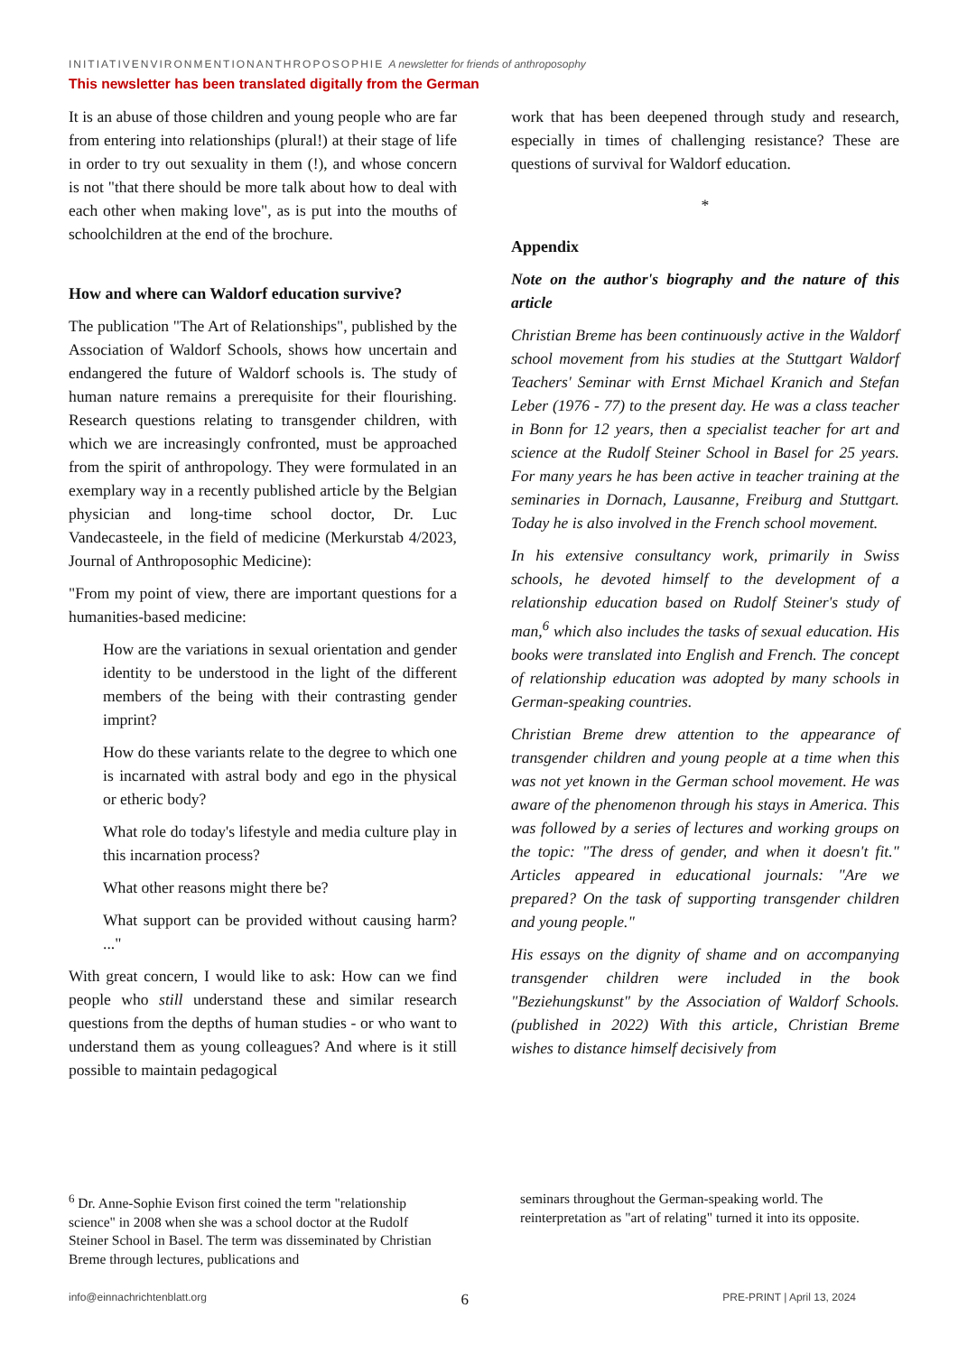INITIATIVENVIRONMENTIONANTHROPOSOPHIE A newsletter for friends of anthroposophy
This newsletter has been translated digitally from the German
It is an abuse of those children and young people who are far from entering into relationships (plural!) at their stage of life in order to try out sexuality in them (!), and whose concern is not "that there should be more talk about how to deal with each other when making love", as is put into the mouths of schoolchildren at the end of the brochure.
How and where can Waldorf education survive?
The publication "The Art of Relationships", published by the Association of Waldorf Schools, shows how uncertain and endangered the future of Waldorf schools is. The study of human nature remains a prerequisite for their flourishing. Research questions relating to transgender children, with which we are increasingly confronted, must be approached from the spirit of anthropology. They were formulated in an exemplary way in a recently published article by the Belgian physician and long-time school doctor, Dr. Luc Vandecasteele, in the field of medicine (Merkurstab 4/2023, Journal of Anthroposophic Medicine):
"From my point of view, there are important questions for a humanities-based medicine:
How are the variations in sexual orientation and gender identity to be understood in the light of the different members of the being with their contrasting gender imprint?
How do these variants relate to the degree to which one is incarnated with astral body and ego in the physical or etheric body?
What role do today's lifestyle and media culture play in this incarnation process?
What other reasons might there be?
What support can be provided without causing harm? ..."
With great concern, I would like to ask: How can we find people who still understand these and similar research questions from the depths of human studies - or who want to understand them as young colleagues? And where is it still possible to maintain pedagogical
work that has been deepened through study and research, especially in times of challenging resistance? These are questions of survival for Waldorf education.
*
Appendix
Note on the author's biography and the nature of this article
Christian Breme has been continuously active in the Waldorf school movement from his studies at the Stuttgart Waldorf Teachers' Seminar with Ernst Michael Kranich and Stefan Leber (1976 - 77) to the present day. He was a class teacher in Bonn for 12 years, then a specialist teacher for art and science at the Rudolf Steiner School in Basel for 25 years. For many years he has been active in teacher training at the seminaries in Dornach, Lausanne, Freiburg and Stuttgart. Today he is also involved in the French school movement.
In his extensive consultancy work, primarily in Swiss schools, he devoted himself to the development of a relationship education based on Rudolf Steiner's study of man,<sup>6</sup> which also includes the tasks of sexual education. His books were translated into English and French. The concept of relationship education was adopted by many schools in German-speaking countries.
Christian Breme drew attention to the appearance of transgender children and young people at a time when this was not yet known in the German school movement. He was aware of the phenomenon through his stays in America. This was followed by a series of lectures and working groups on the topic: "The dress of gender, and when it doesn't fit." Articles appeared in educational journals: "Are we prepared? On the task of supporting transgender children and young people."
His essays on the dignity of shame and on accompanying transgender children were included in the book "Beziehungskunst" by the Association of Waldorf Schools. (published in 2022) With this article, Christian Breme wishes to distance himself decisively from
<sup>6</sup> Dr. Anne-Sophie Evison first coined the term "relationship science" in 2008 when she was a school doctor at the Rudolf Steiner School in Basel. The term was disseminated by Christian Breme through lectures, publications and
seminars throughout the German-speaking world. The reinterpretation as "art of relating" turned it into its opposite.
info@einnachrichtenblatt.org 6 PRE-PRINT | April 13, 2024